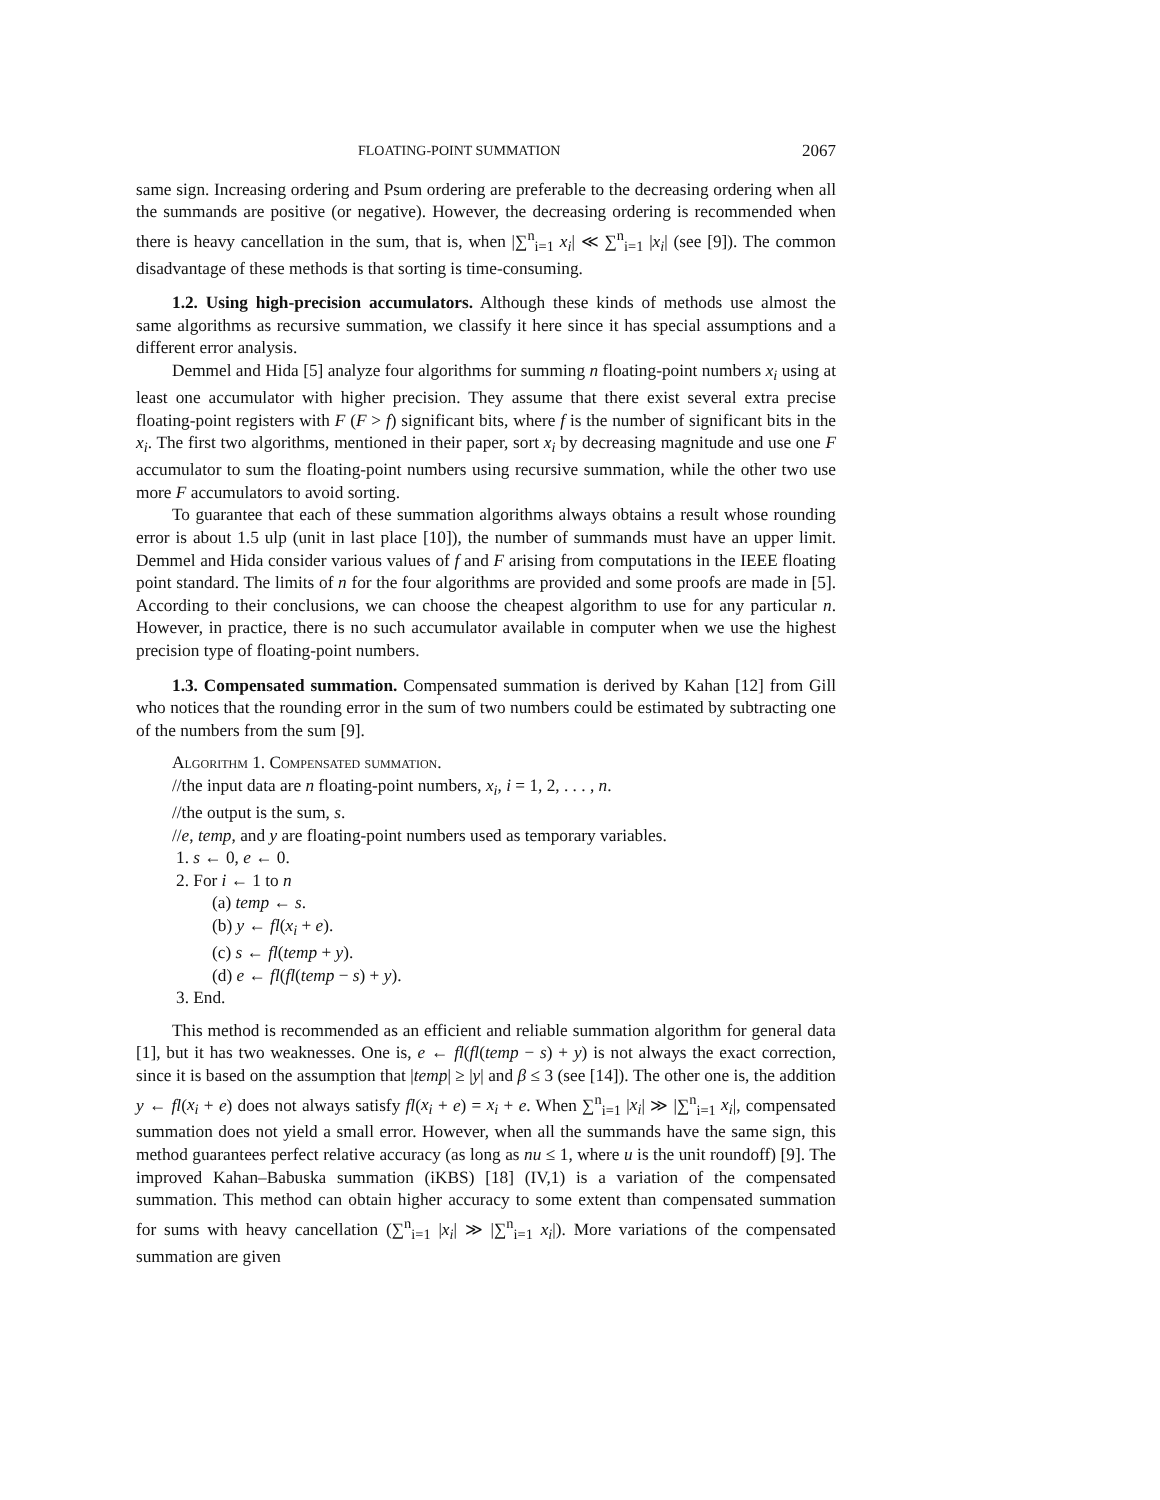FLOATING-POINT SUMMATION 2067
same sign. Increasing ordering and Psum ordering are preferable to the decreasing ordering when all the summands are positive (or negative). However, the decreasing ordering is recommended when there is heavy cancellation in the sum, that is, when |∑<sup>n</sup><sub>i=1</sub> x<sub>i</sub>| ≪ ∑<sup>n</sup><sub>i=1</sub> |x<sub>i</sub>| (see [9]). The common disadvantage of these methods is that sorting is time-consuming.
1.2. Using high-precision accumulators. Although these kinds of methods use almost the same algorithms as recursive summation, we classify it here since it has special assumptions and a different error analysis.
Demmel and Hida [5] analyze four algorithms for summing n floating-point numbers x<sub>i</sub> using at least one accumulator with higher precision. They assume that there exist several extra precise floating-point registers with F (F > f) significant bits, where f is the number of significant bits in the x<sub>i</sub>. The first two algorithms, mentioned in their paper, sort x<sub>i</sub> by decreasing magnitude and use one F accumulator to sum the floating-point numbers using recursive summation, while the other two use more F accumulators to avoid sorting.
To guarantee that each of these summation algorithms always obtains a result whose rounding error is about 1.5 ulp (unit in last place [10]), the number of summands must have an upper limit. Demmel and Hida consider various values of f and F arising from computations in the IEEE floating point standard. The limits of n for the four algorithms are provided and some proofs are made in [5]. According to their conclusions, we can choose the cheapest algorithm to use for any particular n. However, in practice, there is no such accumulator available in computer when we use the highest precision type of floating-point numbers.
1.3. Compensated summation. Compensated summation is derived by Kahan [12] from Gill who notices that the rounding error in the sum of two numbers could be estimated by subtracting one of the numbers from the sum [9].
Algorithm 1. Compensated summation.
//the input data are n floating-point numbers, x<sub>i</sub>, i = 1, 2, . . . , n.
//the output is the sum, s.
//e, temp, and y are floating-point numbers used as temporary variables.
1. s ← 0, e ← 0.
2. For i ← 1 to n
(a) temp ← s.
(b) y ← fl(x<sub>i</sub> + e).
(c) s ← fl(temp + y).
(d) e ← fl(fl(temp − s) + y).
3. End.
This method is recommended as an efficient and reliable summation algorithm for general data [1], but it has two weaknesses. One is, e ← fl(fl(temp − s) + y) is not always the exact correction, since it is based on the assumption that |temp| ≥ |y| and β ≤ 3 (see [14]). The other one is, the addition y ← fl(x<sub>i</sub> + e) does not always satisfy fl(x<sub>i</sub> + e) = x<sub>i</sub> + e. When ∑<sup>n</sup><sub>i=1</sub> |x<sub>i</sub>| ≫ |∑<sup>n</sup><sub>i=1</sub> x<sub>i</sub>|, compensated summation does not yield a small error. However, when all the summands have the same sign, this method guarantees perfect relative accuracy (as long as nu ≤ 1, where u is the unit roundoff) [9]. The improved Kahan–Babuska summation (iKBS) [18] (IV,1) is a variation of the compensated summation. This method can obtain higher accuracy to some extent than compensated summation for sums with heavy cancellation (∑<sup>n</sup><sub>i=1</sub> |x<sub>i</sub>| ≫ |∑<sup>n</sup><sub>i=1</sub> x<sub>i</sub>|). More variations of the compensated summation are given